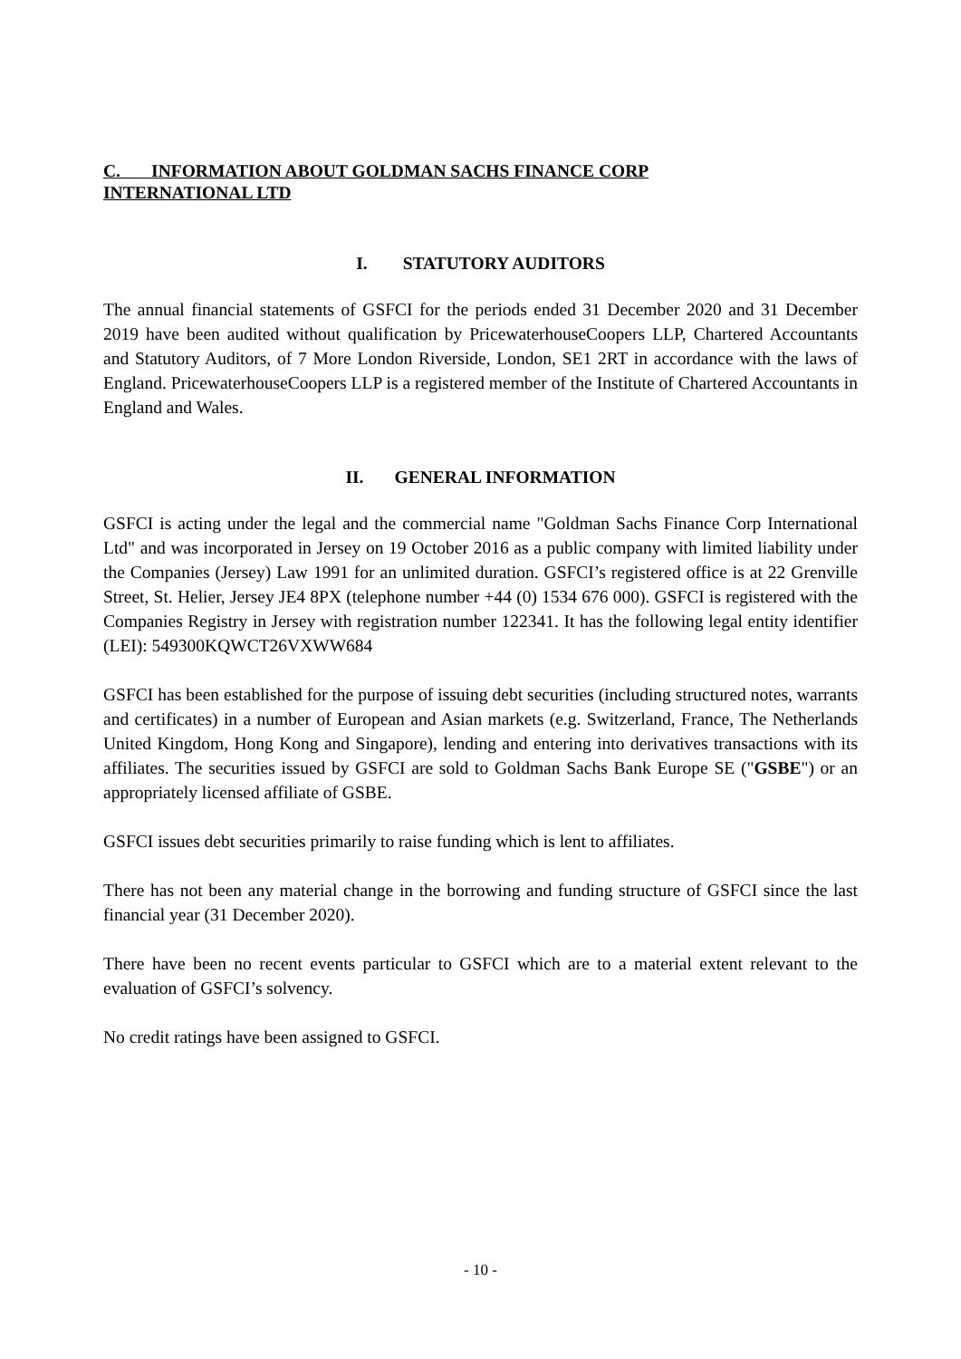C. INFORMATION ABOUT GOLDMAN SACHS FINANCE CORP
INTERNATIONAL LTD
I. STATUTORY AUDITORS
The annual financial statements of GSFCI for the periods ended 31 December 2020 and 31 December 2019 have been audited without qualification by PricewaterhouseCoopers LLP, Chartered Accountants and Statutory Auditors, of 7 More London Riverside, London, SE1 2RT in accordance with the laws of England. PricewaterhouseCoopers LLP is a registered member of the Institute of Chartered Accountants in England and Wales.
II. GENERAL INFORMATION
GSFCI is acting under the legal and the commercial name "Goldman Sachs Finance Corp International Ltd" and was incorporated in Jersey on 19 October 2016 as a public company with limited liability under the Companies (Jersey) Law 1991 for an unlimited duration. GSFCI’s registered office is at 22 Grenville Street, St. Helier, Jersey JE4 8PX (telephone number +44 (0) 1534 676 000). GSFCI is registered with the Companies Registry in Jersey with registration number 122341. It has the following legal entity identifier (LEI): 549300KQWCT26VXWW684
GSFCI has been established for the purpose of issuing debt securities (including structured notes, warrants and certificates) in a number of European and Asian markets (e.g. Switzerland, France, The Netherlands United Kingdom, Hong Kong and Singapore), lending and entering into derivatives transactions with its affiliates. The securities issued by GSFCI are sold to Goldman Sachs Bank Europe SE ("GSBE") or an appropriately licensed affiliate of GSBE.
GSFCI issues debt securities primarily to raise funding which is lent to affiliates.
There has not been any material change in the borrowing and funding structure of GSFCI since the last financial year (31 December 2020).
There have been no recent events particular to GSFCI which are to a material extent relevant to the evaluation of GSFCI’s solvency.
No credit ratings have been assigned to GSFCI.
- 10 -